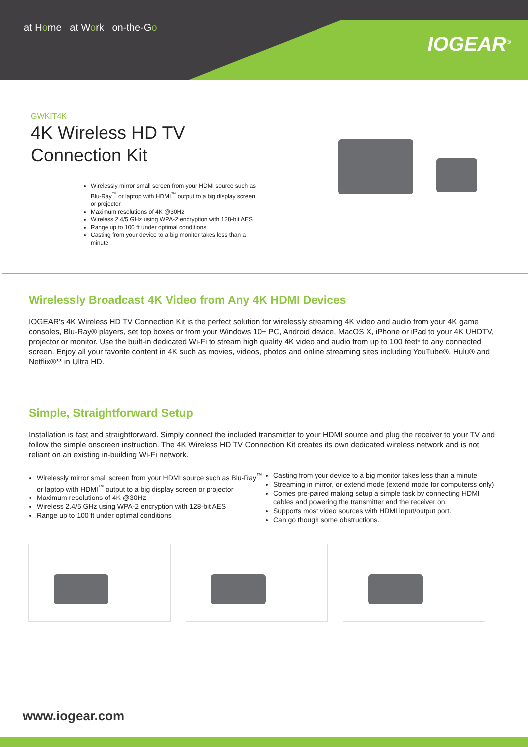at Home at Work on-the-Go
IOGEAR<sup>®</sup>
GWKIT4K
4K Wireless HD TV
Connection Kit
Wirelessly mirror small screen from your HDMI source such as Blu-Ray<sup>™</sup> or laptop with HDMI<sup>™</sup> output to a big display screen or projector
Maximum resolutions of 4K @30Hz
Wireless 2.4/5 GHz using WPA-2 encryption with 128-bit AES
Range up to 100 ft under optimal conditions
Casting from your device to a big monitor takes less than a minute
Wirelessly Broadcast 4K Video from Any 4K HDMI Devices
IOGEAR's 4K Wireless HD TV Connection Kit is the perfect solution for wirelessly streaming 4K video and audio from your 4K game consoles, Blu-Ray® players, set top boxes or from your Windows 10+ PC, Android device, MacOS X, iPhone or iPad to your 4K UHDTV, projector or monitor. Use the built-in dedicated Wi-Fi to stream high quality 4K video and audio from up to 100 feet* to any connected screen. Enjoy all your favorite content in 4K such as movies, videos, photos and online streaming sites including YouTube®, Hulu® and Netflix®** in Ultra HD.
Simple, Straightforward Setup
Installation is fast and straightforward. Simply connect the included transmitter to your HDMI source and plug the receiver to your TV and follow the simple onscreen instruction. The 4K Wireless HD TV Connection Kit creates its own dedicated wireless network and is not reliant on an existing in-building Wi-Fi network.
Wirelessly mirror small screen from your HDMI source such as Blu-Ray<sup>™</sup> or laptop with HDMI<sup>™</sup> output to a big display screen or projector
Maximum resolutions of 4K @30Hz
Wireless 2.4/5 GHz using WPA-2 encryption with 128-bit AES
Range up to 100 ft under optimal conditions
Casting from your device to a big monitor takes less than a minute
Streaming in mirror, or extend mode (extend mode for computerss only)
Comes pre-paired making setup a simple task by connecting HDMI cables and powering the transmitter and the receiver on.
Supports most video sources with HDMI input/output port.
Can go though some obstructions.
www.iogear.com